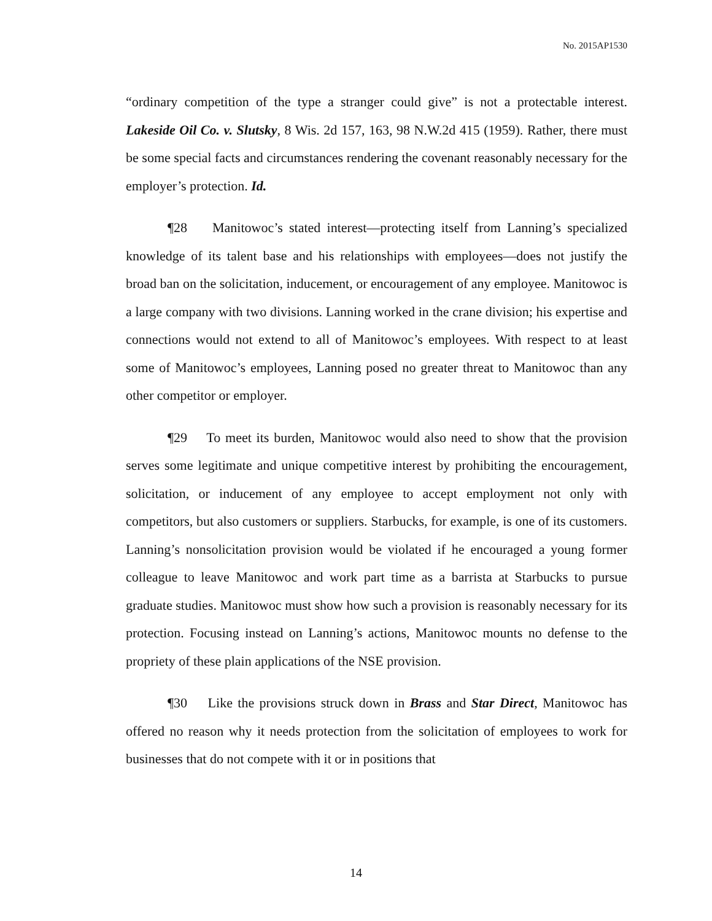No. 2015AP1530
“ordinary competition of the type a stranger could give” is not a protectable interest. Lakeside Oil Co. v. Slutsky, 8 Wis. 2d 157, 163, 98 N.W.2d 415 (1959). Rather, there must be some special facts and circumstances rendering the covenant reasonably necessary for the employer’s protection. Id.
¶28 Manitowoc’s stated interest—protecting itself from Lanning’s specialized knowledge of its talent base and his relationships with employees—does not justify the broad ban on the solicitation, inducement, or encouragement of any employee. Manitowoc is a large company with two divisions. Lanning worked in the crane division; his expertise and connections would not extend to all of Manitowoc’s employees. With respect to at least some of Manitowoc’s employees, Lanning posed no greater threat to Manitowoc than any other competitor or employer.
¶29 To meet its burden, Manitowoc would also need to show that the provision serves some legitimate and unique competitive interest by prohibiting the encouragement, solicitation, or inducement of any employee to accept employment not only with competitors, but also customers or suppliers. Starbucks, for example, is one of its customers. Lanning’s nonsolicitation provision would be violated if he encouraged a young former colleague to leave Manitowoc and work part time as a barrista at Starbucks to pursue graduate studies. Manitowoc must show how such a provision is reasonably necessary for its protection. Focusing instead on Lanning’s actions, Manitowoc mounts no defense to the propriety of these plain applications of the NSE provision.
¶30 Like the provisions struck down in Brass and Star Direct, Manitowoc has offered no reason why it needs protection from the solicitation of employees to work for businesses that do not compete with it or in positions that
14